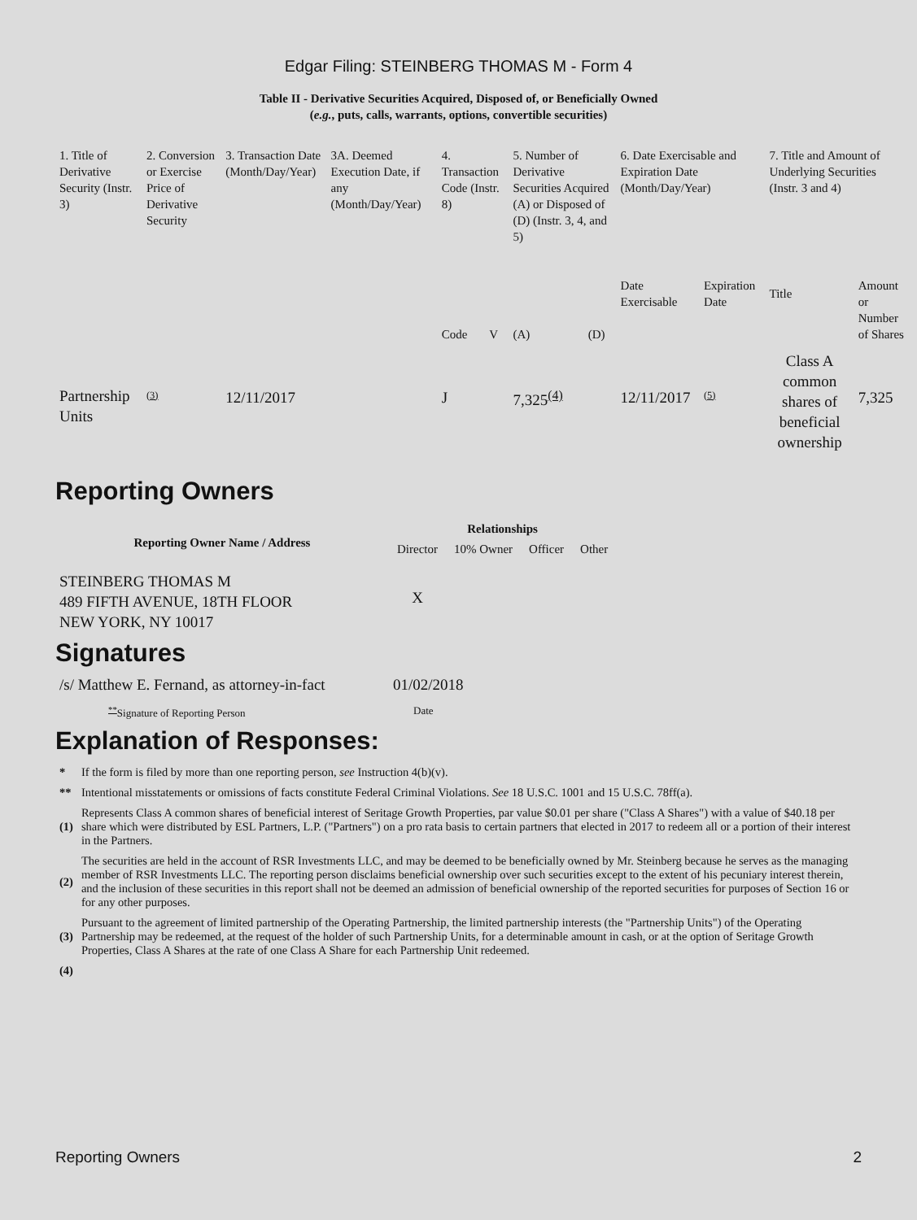Edgar Filing: STEINBERG THOMAS M - Form 4
Table II - Derivative Securities Acquired, Disposed of, or Beneficially Owned
(e.g., puts, calls, warrants, options, convertible securities)
| 1. Title of Derivative Security (Instr. 3) | 2. Conversion or Exercise Price of Derivative Security | 3. Transaction Date (Month/Day/Year) | 3A. Deemed Execution Date, if any (Month/Day/Year) | 4. Transaction Code (Instr. 8) | | 5. Number of Derivative Securities Acquired (A) or Disposed of (D) (Instr. 3, 4, and 5) | | 6. Date Exercisable and Expiration Date (Month/Day/Year) | | 7. Title and Amount of Underlying Securities (Instr. 3 and 4) | |
| | | | | Code | V | (A) | (D) | Date Exercisable | Expiration Date | Title | Amount or Number of Shares |
| Partnership Units | <sup>(3)</sup> | 12/11/2017 | | J | | 7,325<sup>(4)</sup> | | 12/11/2017 | <sup>(5)</sup> | Class A common shares of beneficial ownership | 7,325 |
Reporting Owners
| Reporting Owner Name / Address | Relationships | | | |
| --- | --- | --- | --- | --- |
| | Director | 10% Owner | Officer | Other |
| STEINBERG THOMAS M 489 FIFTH AVENUE, 18TH FLOOR NEW YORK, NY 10017 | X | | | |
Signatures
| /s/ Matthew E. Fernand, as attorney-in-fact | 01/02/2018 |
| <sup>**</sup> Signature of Reporting Person | Date |
Explanation of Responses:
| * | If the form is filed by more than one reporting person, see Instruction 4(b)(v). |
| ** | Intentional misstatements or omissions of facts constitute Federal Criminal Violations. See 18 U.S.C. 1001 and 15 U.S.C. 78ff(a). |
| (1) | Represents Class A common shares of beneficial interest of Seritage Growth Properties, par value $0.01 per share ("Class A Shares") with a value of $40.18 per share which were distributed by ESL Partners, L.P. ("Partners") on a pro rata basis to certain partners that elected in 2017 to redeem all or a portion of their interest in the Partners. |
| (2) | The securities are held in the account of RSR Investments LLC, and may be deemed to be beneficially owned by Mr. Steinberg because he serves as the managing member of RSR Investments LLC. The reporting person disclaims beneficial ownership over such securities except to the extent of his pecuniary interest therein, and the inclusion of these securities in this report shall not be deemed an admission of beneficial ownership of the reported securities for purposes of Section 16 or for any other purposes. |
| (3) | Pursuant to the agreement of limited partnership of the Operating Partnership, the limited partnership interests (the "Partnership Units") of the Operating Partnership may be redeemed, at the request of the holder of such Partnership Units, for a determinable amount in cash, or at the option of Seritage Growth Properties, Class A Shares at the rate of one Class A Share for each Partnership Unit redeemed. |
| (4) | |
Reporting Owners 2